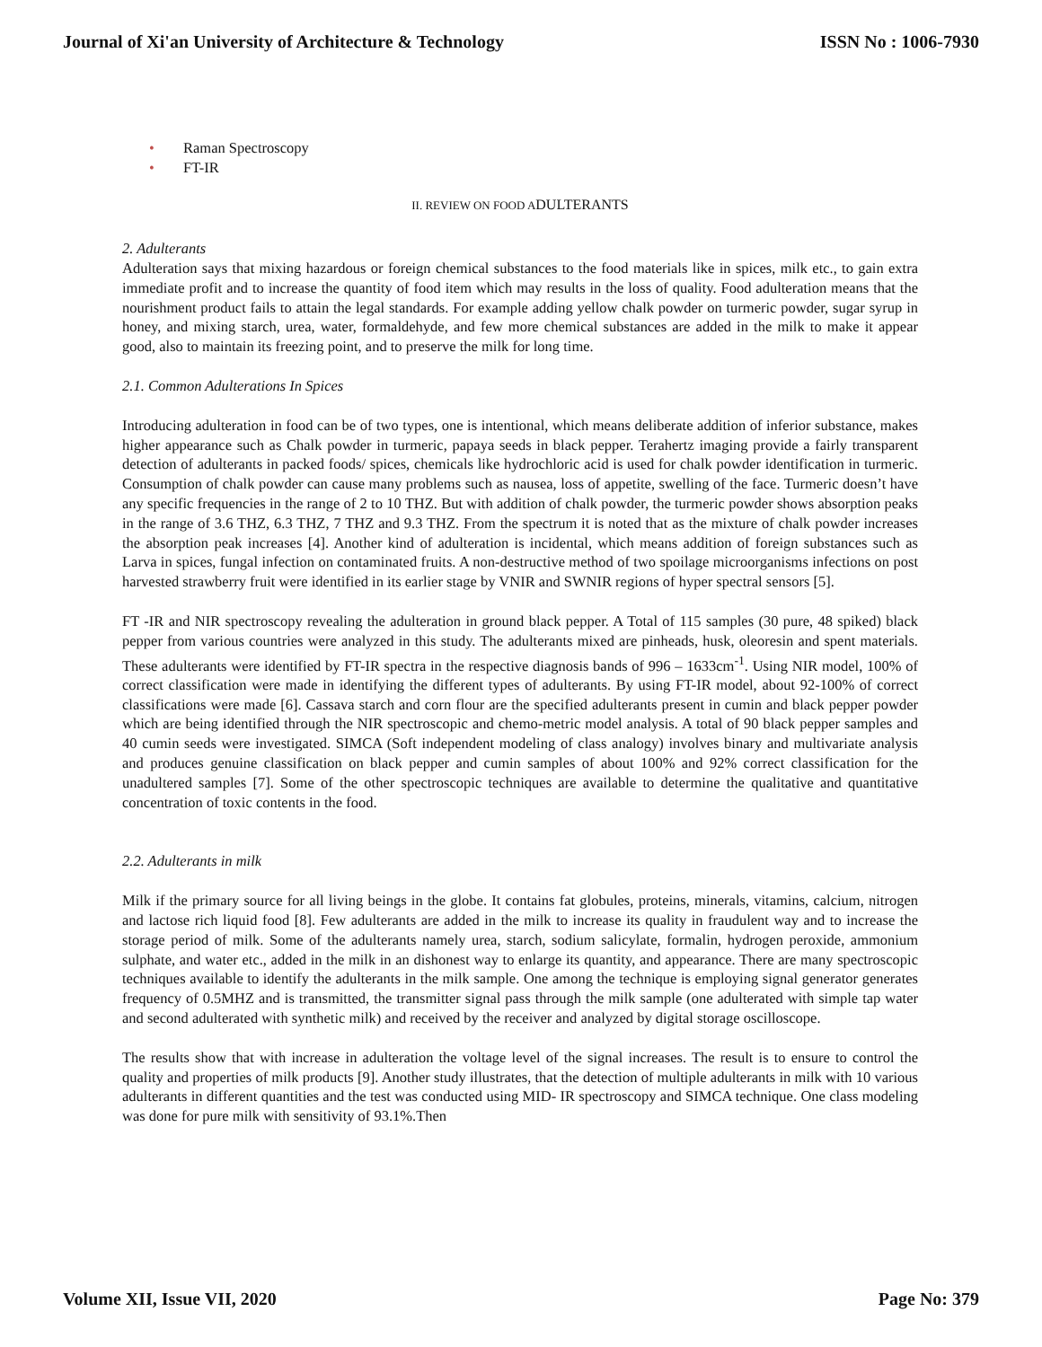Journal of Xi'an University of Architecture & Technology
ISSN No : 1006-7930
• Raman Spectroscopy
• FT-IR
II. REVIEW ON FOOD ADULTERANTS
2. Adulterants
Adulteration says that mixing hazardous or foreign chemical substances to the food materials like in spices, milk etc., to gain extra immediate profit and to increase the quantity of food item which may results in the loss of quality. Food adulteration means that the nourishment product fails to attain the legal standards. For example adding yellow chalk powder on turmeric powder, sugar syrup in honey, and mixing starch, urea, water, formaldehyde, and few more chemical substances are added in the milk to make it appear good, also to maintain its freezing point, and to preserve the milk for long time.
2.1. Common Adulterations In Spices
Introducing adulteration in food can be of two types, one is intentional, which means deliberate addition of inferior substance, makes higher appearance such as Chalk powder in turmeric, papaya seeds in black pepper. Terahertz imaging provide a fairly transparent detection of adulterants in packed foods/ spices, chemicals like hydrochloric acid is used for chalk powder identification in turmeric. Consumption of chalk powder can cause many problems such as nausea, loss of appetite, swelling of the face. Turmeric doesn’t have any specific frequencies in the range of 2 to 10 THZ. But with addition of chalk powder, the turmeric powder shows absorption peaks in the range of 3.6 THZ, 6.3 THZ, 7 THZ and 9.3 THZ. From the spectrum it is noted that as the mixture of chalk powder increases the absorption peak increases [4]. Another kind of adulteration is incidental, which means addition of foreign substances such as Larva in spices, fungal infection on contaminated fruits. A non-destructive method of two spoilage microorganisms infections on post harvested strawberry fruit were identified in its earlier stage by VNIR and SWNIR regions of hyper spectral sensors [5].
FT -IR and NIR spectroscopy revealing the adulteration in ground black pepper. A Total of 115 samples (30 pure, 48 spiked) black pepper from various countries were analyzed in this study. The adulterants mixed are pinheads, husk, oleoresin and spent materials. These adulterants were identified by FT-IR spectra in the respective diagnosis bands of 996 – 1633cm<sup>-1</sup>. Using NIR model, 100% of correct classification were made in identifying the different types of adulterants. By using FT-IR model, about 92-100% of correct classifications were made [6]. Cassava starch and corn flour are the specified adulterants present in cumin and black pepper powder which are being identified through the NIR spectroscopic and chemo-metric model analysis. A total of 90 black pepper samples and 40 cumin seeds were investigated. SIMCA (Soft independent modeling of class analogy) involves binary and multivariate analysis and produces genuine classification on black pepper and cumin samples of about 100% and 92% correct classification for the unadultered samples [7]. Some of the other spectroscopic techniques are available to determine the qualitative and quantitative concentration of toxic contents in the food.
2.2. Adulterants in milk
Milk if the primary source for all living beings in the globe. It contains fat globules, proteins, minerals, vitamins, calcium, nitrogen and lactose rich liquid food [8]. Few adulterants are added in the milk to increase its quality in fraudulent way and to increase the storage period of milk. Some of the adulterants namely urea, starch, sodium salicylate, formalin, hydrogen peroxide, ammonium sulphate, and water etc., added in the milk in an dishonest way to enlarge its quantity, and appearance. There are many spectroscopic techniques available to identify the adulterants in the milk sample. One among the technique is employing signal generator generates frequency of 0.5MHZ and is transmitted, the transmitter signal pass through the milk sample (one adulterated with simple tap water and second adulterated with synthetic milk) and received by the receiver and analyzed by digital storage oscilloscope.
The results show that with increase in adulteration the voltage level of the signal increases. The result is to ensure to control the quality and properties of milk products [9]. Another study illustrates, that the detection of multiple adulterants in milk with 10 various adulterants in different quantities and the test was conducted using MID- IR spectroscopy and SIMCA technique. One class modeling was done for pure milk with sensitivity of 93.1%.Then
Volume XII, Issue VII, 2020 Page No: 379